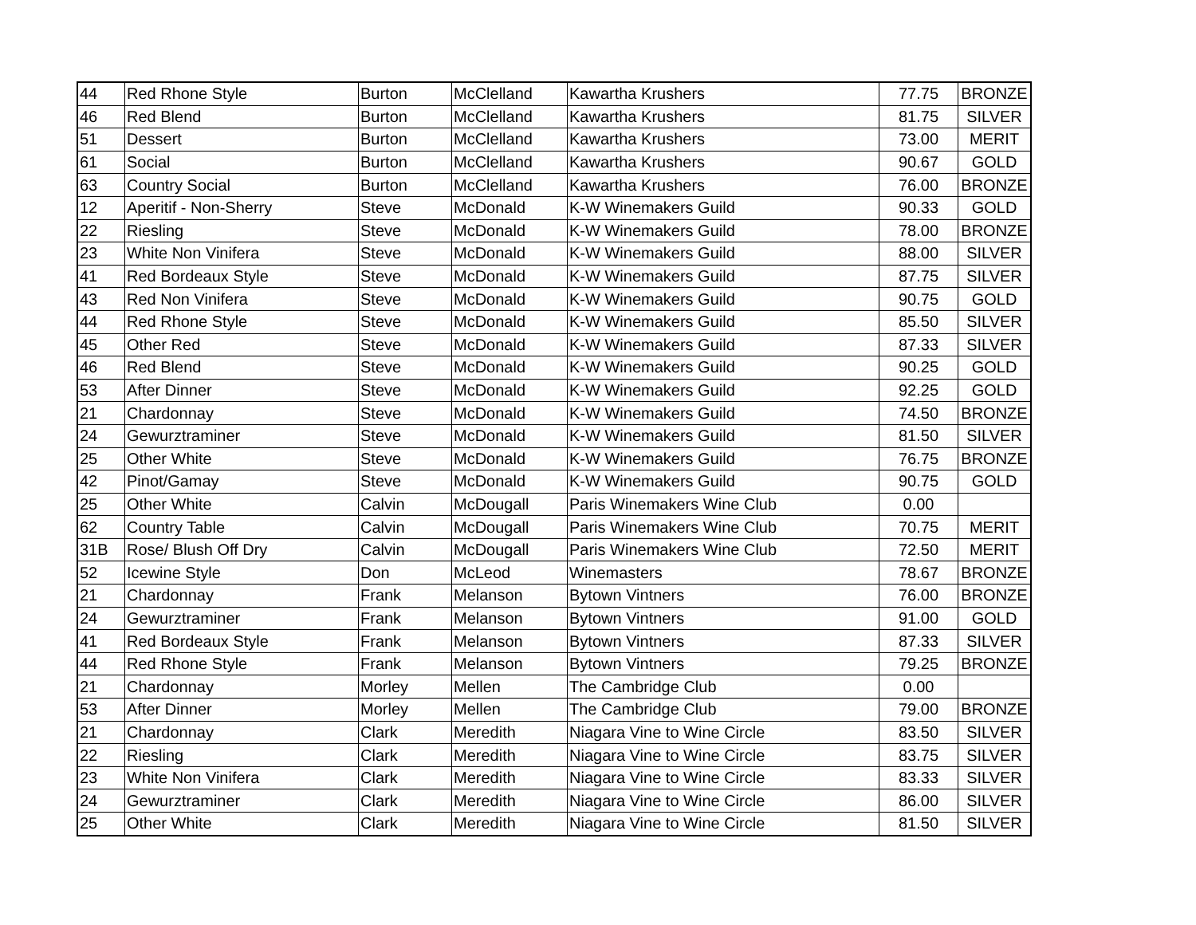| 44 | Red Rhone Style | Burton | McClelland | Kawartha Krushers | 77.75 | BRONZE |
| 46 | Red Blend | Burton | McClelland | Kawartha Krushers | 81.75 | SILVER |
| 51 | Dessert | Burton | McClelland | Kawartha Krushers | 73.00 | MERIT |
| 61 | Social | Burton | McClelland | Kawartha Krushers | 90.67 | GOLD |
| 63 | Country Social | Burton | McClelland | Kawartha Krushers | 76.00 | BRONZE |
| 12 | Aperitif - Non-Sherry | Steve | McDonald | K-W Winemakers Guild | 90.33 | GOLD |
| 22 | Riesling | Steve | McDonald | K-W Winemakers Guild | 78.00 | BRONZE |
| 23 | White Non Vinifera | Steve | McDonald | K-W Winemakers Guild | 88.00 | SILVER |
| 41 | Red Bordeaux Style | Steve | McDonald | K-W Winemakers Guild | 87.75 | SILVER |
| 43 | Red Non Vinifera | Steve | McDonald | K-W Winemakers Guild | 90.75 | GOLD |
| 44 | Red Rhone Style | Steve | McDonald | K-W Winemakers Guild | 85.50 | SILVER |
| 45 | Other Red | Steve | McDonald | K-W Winemakers Guild | 87.33 | SILVER |
| 46 | Red Blend | Steve | McDonald | K-W Winemakers Guild | 90.25 | GOLD |
| 53 | After Dinner | Steve | McDonald | K-W Winemakers Guild | 92.25 | GOLD |
| 21 | Chardonnay | Steve | McDonald | K-W Winemakers Guild | 74.50 | BRONZE |
| 24 | Gewurztraminer | Steve | McDonald | K-W Winemakers Guild | 81.50 | SILVER |
| 25 | Other White | Steve | McDonald | K-W Winemakers Guild | 76.75 | BRONZE |
| 42 | Pinot/Gamay | Steve | McDonald | K-W Winemakers Guild | 90.75 | GOLD |
| 25 | Other White | Calvin | McDougall | Paris Winemakers Wine Club | 0.00 | |
| 62 | Country Table | Calvin | McDougall | Paris Winemakers Wine Club | 70.75 | MERIT |
| 31B | Rose/ Blush Off Dry | Calvin | McDougall | Paris Winemakers Wine Club | 72.50 | MERIT |
| 52 | Icewine Style | Don | McLeod | Winemasters | 78.67 | BRONZE |
| 21 | Chardonnay | Frank | Melanson | Bytown Vintners | 76.00 | BRONZE |
| 24 | Gewurztraminer | Frank | Melanson | Bytown Vintners | 91.00 | GOLD |
| 41 | Red Bordeaux Style | Frank | Melanson | Bytown Vintners | 87.33 | SILVER |
| 44 | Red Rhone Style | Frank | Melanson | Bytown Vintners | 79.25 | BRONZE |
| 21 | Chardonnay | Morley | Mellen | The Cambridge Club | 0.00 | |
| 53 | After Dinner | Morley | Mellen | The Cambridge Club | 79.00 | BRONZE |
| 21 | Chardonnay | Clark | Meredith | Niagara Vine to Wine Circle | 83.50 | SILVER |
| 22 | Riesling | Clark | Meredith | Niagara Vine to Wine Circle | 83.75 | SILVER |
| 23 | White Non Vinifera | Clark | Meredith | Niagara Vine to Wine Circle | 83.33 | SILVER |
| 24 | Gewurztraminer | Clark | Meredith | Niagara Vine to Wine Circle | 86.00 | SILVER |
| 25 | Other White | Clark | Meredith | Niagara Vine to Wine Circle | 81.50 | SILVER |